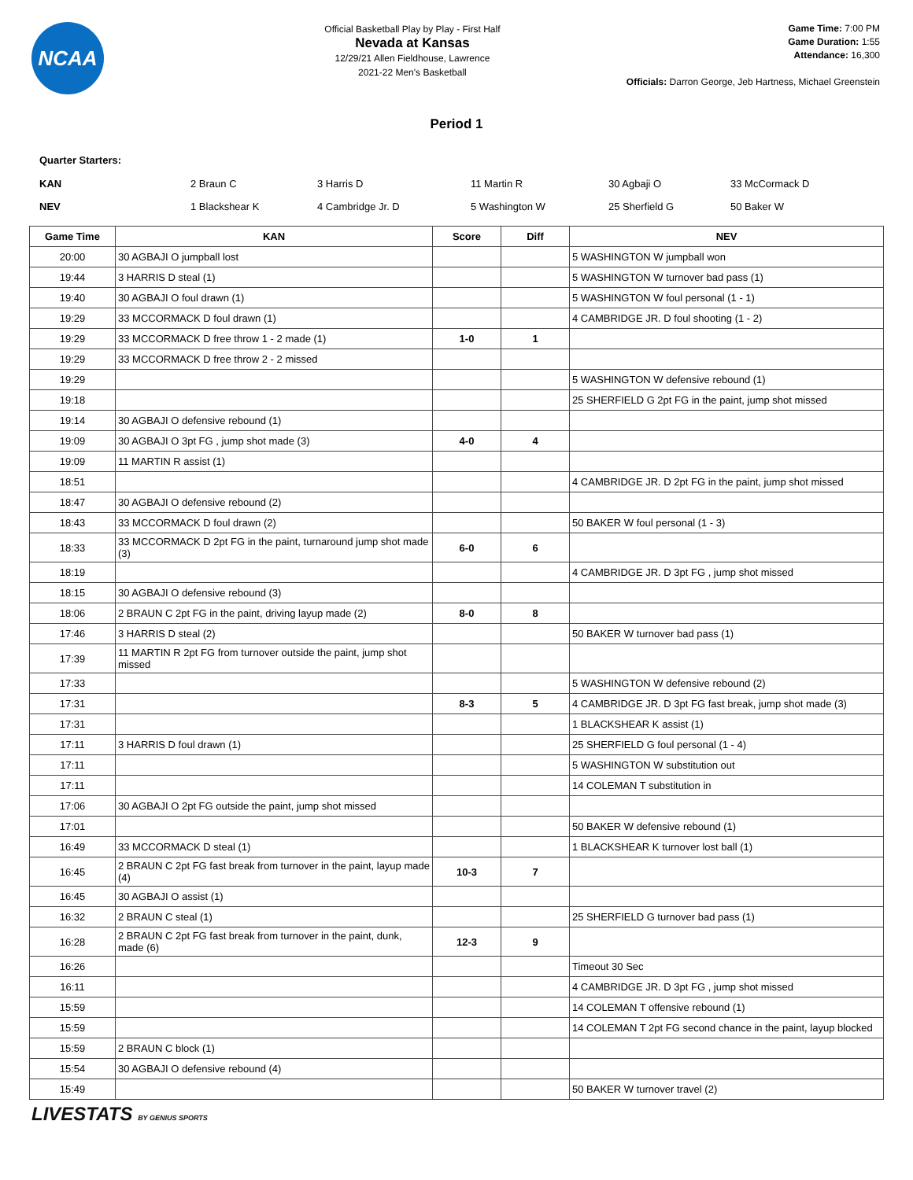NCAA
Official Basketball Play by Play - First Half
Nevada at Kansas
12/29/21 Allen Fieldhouse, Lawrence
2021-22 Men's Basketball
Game Time: 7:00 PM
Game Duration: 1:55
Attendance: 16,300
Officials: Darron George, Jeb Hartness, Michael Greenstein
Period 1
Quarter Starters:
| KAN | 2 Braun C | 3 Harris D | 11 Martin R | 30 Agbaji O | 33 McCormack D |
| NEV | 1 Blackshear K | 4 Cambridge Jr. D | 5 Washington W | 25 Sherfield G | 50 Baker W |
| Game Time | KAN | Score | Diff | NEV |
| --- | --- | --- | --- | --- |
| 20:00 | 30 AGBAJI O jumpball lost | | | 5 WASHINGTON W jumpball won |
| 19:44 | 3 HARRIS D steal (1) | | | 5 WASHINGTON W turnover bad pass (1) |
| 19:40 | 30 AGBAJI O foul drawn (1) | | | 5 WASHINGTON W foul personal (1 - 1) |
| 19:29 | 33 MCCORMACK D foul drawn (1) | | | 4 CAMBRIDGE JR. D foul shooting (1 - 2) |
| 19:29 | 33 MCCORMACK D free throw 1 - 2 made (1) | 1-0 | 1 | |
| 19:29 | 33 MCCORMACK D free throw 2 - 2 missed | | | |
| 19:29 | | | | 5 WASHINGTON W defensive rebound (1) |
| 19:18 | | | | 25 SHERFIELD G 2pt FG in the paint, jump shot missed |
| 19:14 | 30 AGBAJI O defensive rebound (1) | | | |
| 19:09 | 30 AGBAJI O 3pt FG , jump shot made (3) | 4-0 | 4 | |
| 19:09 | 11 MARTIN R assist (1) | | | |
| 18:51 | | | | 4 CAMBRIDGE JR. D 2pt FG in the paint, jump shot missed |
| 18:47 | 30 AGBAJI O defensive rebound (2) | | | |
| 18:43 | 33 MCCORMACK D foul drawn (2) | | | 50 BAKER W foul personal (1 - 3) |
| 18:33 | 33 MCCORMACK D 2pt FG in the paint, turnaround jump shot made (3) | 6-0 | 6 | |
| 18:19 | | | | 4 CAMBRIDGE JR. D 3pt FG , jump shot missed |
| 18:15 | 30 AGBAJI O defensive rebound (3) | | | |
| 18:06 | 2 BRAUN C 2pt FG in the paint, driving layup made (2) | 8-0 | 8 | |
| 17:46 | 3 HARRIS D steal (2) | | | 50 BAKER W turnover bad pass (1) |
| 17:39 | 11 MARTIN R 2pt FG from turnover outside the paint, jump shot missed | | | |
| 17:33 | | | | 5 WASHINGTON W defensive rebound (2) |
| 17:31 | | 8-3 | 5 | 4 CAMBRIDGE JR. D 3pt FG fast break, jump shot made (3) |
| 17:31 | | | | 1 BLACKSHEAR K assist (1) |
| 17:11 | 3 HARRIS D foul drawn (1) | | | 25 SHERFIELD G foul personal (1 - 4) |
| 17:11 | | | | 5 WASHINGTON W substitution out |
| 17:11 | | | | 14 COLEMAN T substitution in |
| 17:06 | 30 AGBAJI O 2pt FG outside the paint, jump shot missed | | | |
| 17:01 | | | | 50 BAKER W defensive rebound (1) |
| 16:49 | 33 MCCORMACK D steal (1) | | | 1 BLACKSHEAR K turnover lost ball (1) |
| 16:45 | 2 BRAUN C 2pt FG fast break from turnover in the paint, layup made (4) | 10-3 | 7 | |
| 16:45 | 30 AGBAJI O assist (1) | | | |
| 16:32 | 2 BRAUN C steal (1) | | | 25 SHERFIELD G turnover bad pass (1) |
| 16:28 | 2 BRAUN C 2pt FG fast break from turnover in the paint, dunk, made (6) | 12-3 | 9 | |
| 16:26 | | | | Timeout 30 Sec |
| 16:11 | | | | 4 CAMBRIDGE JR. D 3pt FG , jump shot missed |
| 15:59 | | | | 14 COLEMAN T offensive rebound (1) |
| 15:59 | | | | 14 COLEMAN T 2pt FG second chance in the paint, layup blocked |
| 15:59 | 2 BRAUN C block (1) | | | |
| 15:54 | 30 AGBAJI O defensive rebound (4) | | | |
| 15:49 | | | | 50 BAKER W turnover travel (2) |
LIVESTATS BY GENIUS SPORTS